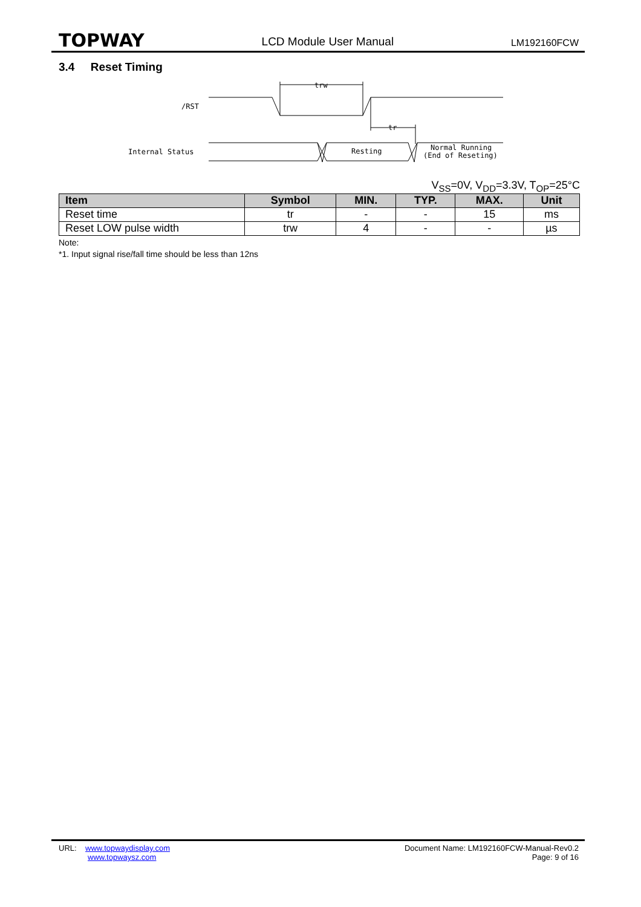TOPWAY
LCD Module User Manual
LM192160FCW
3.4 Reset Timing
trw
/RST
tr
Internal Status
Resting
Normal Running
(End of Reseting)
V<sub>SS</sub>=0V, V<sub>DD</sub>=3.3V, T<sub>OP</sub>=25°C
| Item | Symbol | MIN. | TYP. | MAX. | Unit |
| --- | --- | --- | --- | --- | --- |
| Reset time | tr | - | - | 15 | ms |
| Reset LOW pulse width | trw | 4 | - | - | µs |
Note:
*1. Input signal rise/fall time should be less than 12ns
URL: www.topwaydisplay.com
www.topwaysz.com
Document Name: LM192160FCW-Manual-Rev0.2
Page: 9 of 16